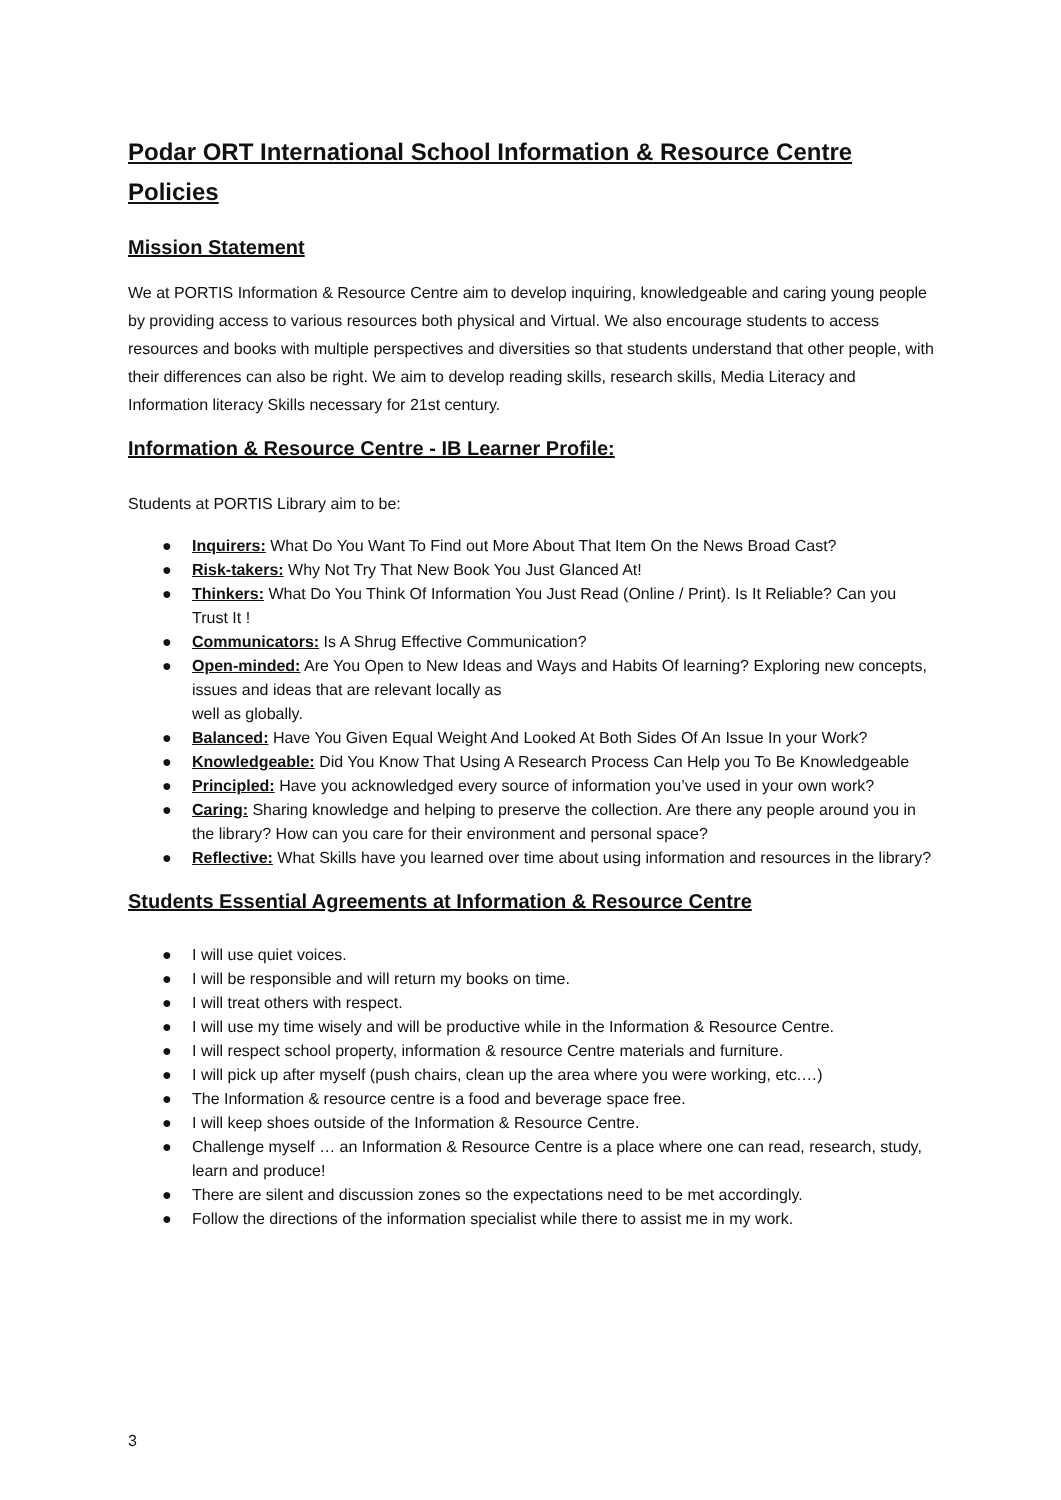Podar ORT International School Information & Resource Centre Policies
Mission Statement
We at PORTIS Information & Resource Centre aim to develop inquiring, knowledgeable and caring young people by providing access to various resources both physical and Virtual. We also encourage students to access resources and books with multiple perspectives and diversities so that students understand that other people, with their differences can also be right. We aim to develop reading skills, research skills, Media Literacy and Information literacy Skills necessary for 21st century.
Information & Resource Centre - IB Learner Profile:
Students at PORTIS Library aim to be:
● Inquirers: What Do You Want To Find out More About That Item On the News Broad Cast?
● Risk-takers: Why Not Try That New Book You Just Glanced At!
● Thinkers: What Do You Think Of Information You Just Read (Online / Print). Is It Reliable? Can you Trust It !
● Communicators: Is A Shrug Effective Communication?
● Open-minded: Are You Open to New Ideas and Ways and Habits Of learning? Exploring new concepts, issues and ideas that are relevant locally as
well as globally.
● Balanced: Have You Given Equal Weight And Looked At Both Sides Of An Issue In your Work?
● Knowledgeable: Did You Know That Using A Research Process Can Help you To Be Knowledgeable
● Principled: Have you acknowledged every source of information you’ve used in your own work?
● Caring: Sharing knowledge and helping to preserve the collection. Are there any people around you in the library? How can you care for their environment and personal space?
● Reflective: What Skills have you learned over time about using information and resources in the library?
Students Essential Agreements at Information & Resource Centre
● I will use quiet voices.
● I will be responsible and will return my books on time.
● I will treat others with respect.
● I will use my time wisely and will be productive while in the Information & Resource Centre.
● I will respect school property, information & resource Centre materials and furniture.
● I will pick up after myself (push chairs, clean up the area where you were working, etc.…)
● The Information & resource centre is a food and beverage space free.
● I will keep shoes outside of the Information & Resource Centre.
● Challenge myself … an Information & Resource Centre is a place where one can read, research, study, learn and produce!
● There are silent and discussion zones so the expectations need to be met accordingly.
● Follow the directions of the information specialist while there to assist me in my work.
3